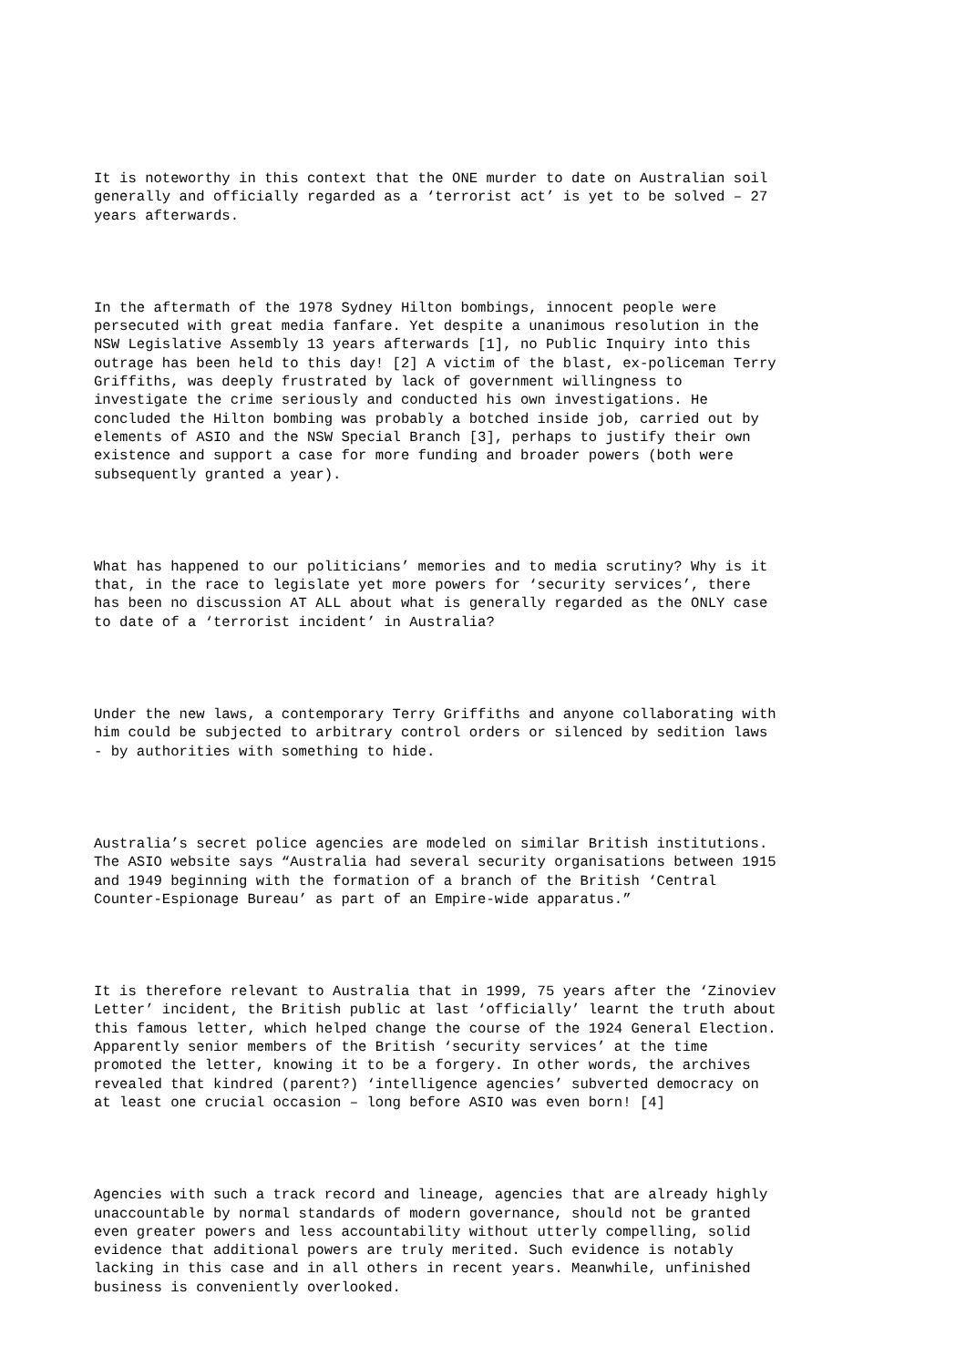It is noteworthy in this context that the ONE murder to date on Australian soil generally and officially regarded as a ‘terrorist act’ is yet to be solved – 27 years afterwards.
In the aftermath of the 1978 Sydney Hilton bombings, innocent people were persecuted with great media fanfare. Yet despite a unanimous resolution in the NSW Legislative Assembly 13 years afterwards [1], no Public Inquiry into this outrage has been held to this day! [2] A victim of the blast, ex-policeman Terry Griffiths, was deeply frustrated by lack of government willingness to investigate the crime seriously and conducted his own investigations. He concluded the Hilton bombing was probably a botched inside job, carried out by elements of ASIO and the NSW Special Branch [3], perhaps to justify their own existence and support a case for more funding and broader powers (both were subsequently granted a year).
What has happened to our politicians’ memories and to media scrutiny? Why is it that, in the race to legislate yet more powers for ‘security services’, there has been no discussion AT ALL about what is generally regarded as the ONLY case to date of a ‘terrorist incident’ in Australia?
Under the new laws, a contemporary Terry Griffiths and anyone collaborating with him could be subjected to arbitrary control orders or silenced by sedition laws - by authorities with something to hide.
Australia’s secret police agencies are modeled on similar British institutions. The ASIO website says “Australia had several security organisations between 1915 and 1949 beginning with the formation of a branch of the British ‘Central Counter-Espionage Bureau’ as part of an Empire-wide apparatus.”
It is therefore relevant to Australia that in 1999, 75 years after the ‘Zinoviev Letter’ incident, the British public at last ‘officially’ learnt the truth about this famous letter, which helped change the course of the 1924 General Election. Apparently senior members of the British ‘security services’ at the time promoted the letter, knowing it to be a forgery. In other words, the archives revealed that kindred (parent?) ‘intelligence agencies’ subverted democracy on at least one crucial occasion – long before ASIO was even born! [4]
Agencies with such a track record and lineage, agencies that are already highly unaccountable by normal standards of modern governance, should not be granted even greater powers and less accountability without utterly compelling, solid evidence that additional powers are truly merited. Such evidence is notably lacking in this case and in all others in recent years. Meanwhile, unfinished business is conveniently overlooked.